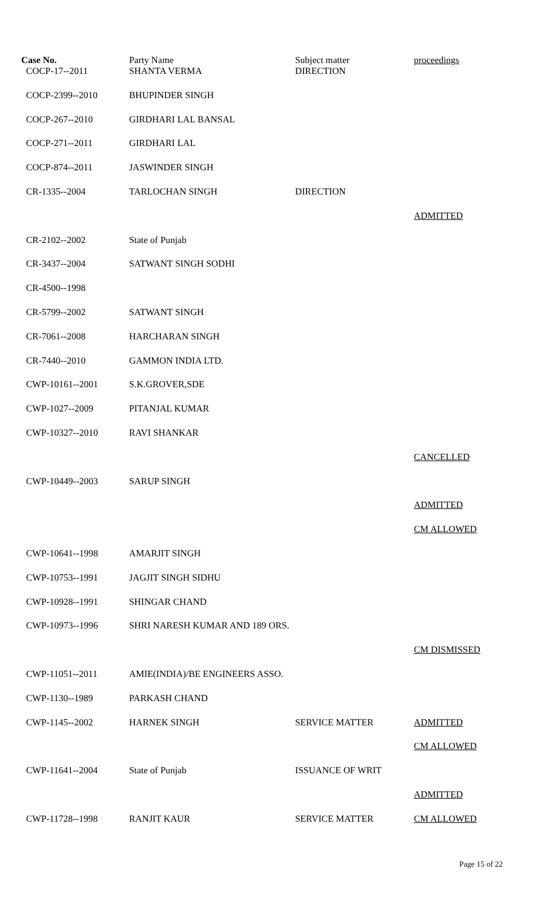| Case No. | Party Name | Subject matter | proceedings |
| --- | --- | --- | --- |
| COCP-17--2011 | SHANTA VERMA | DIRECTION | |
| COCP-2399--2010 | BHUPINDER SINGH | | |
| COCP-267--2010 | GIRDHARI LAL BANSAL | | |
| COCP-271--2011 | GIRDHARI LAL | | |
| COCP-874--2011 | JASWINDER SINGH | | |
| CR-1335--2004 | TARLOCHAN SINGH | DIRECTION | |
| | | | ADMITTED |
| CR-2102--2002 | State of Punjab | | |
| CR-3437--2004 | SATWANT SINGH SODHI | | |
| CR-4500--1998 | | | |
| CR-5799--2002 | SATWANT SINGH | | |
| CR-7061--2008 | HARCHARAN SINGH | | |
| CR-7440--2010 | GAMMON INDIA LTD. | | |
| CWP-10161--2001 | S.K.GROVER,SDE | | |
| CWP-1027--2009 | PITANJAL KUMAR | | |
| CWP-10327--2010 | RAVI SHANKAR | | |
| | | | CANCELLED |
| CWP-10449--2003 | SARUP SINGH | | |
| | | | ADMITTED |
| | | | CM ALLOWED |
| CWP-10641--1998 | AMARJIT SINGH | | |
| CWP-10753--1991 | JAGJIT SINGH SIDHU | | |
| CWP-10928--1991 | SHINGAR CHAND | | |
| CWP-10973--1996 | SHRI NARESH KUMAR AND 189 ORS. | | |
| | | | CM DISMISSED |
| CWP-11051--2011 | AMIE(INDIA)/BE ENGINEERS ASSO. | | |
| CWP-1130--1989 | PARKASH CHAND | | |
| CWP-1145--2002 | HARNEK SINGH | SERVICE MATTER | ADMITTED |
| | | | CM ALLOWED |
| CWP-11641--2004 | State of Punjab | ISSUANCE OF WRIT | |
| | | | ADMITTED |
| CWP-11728--1998 | RANJIT KAUR | SERVICE MATTER | CM ALLOWED |
Page 15 of 22